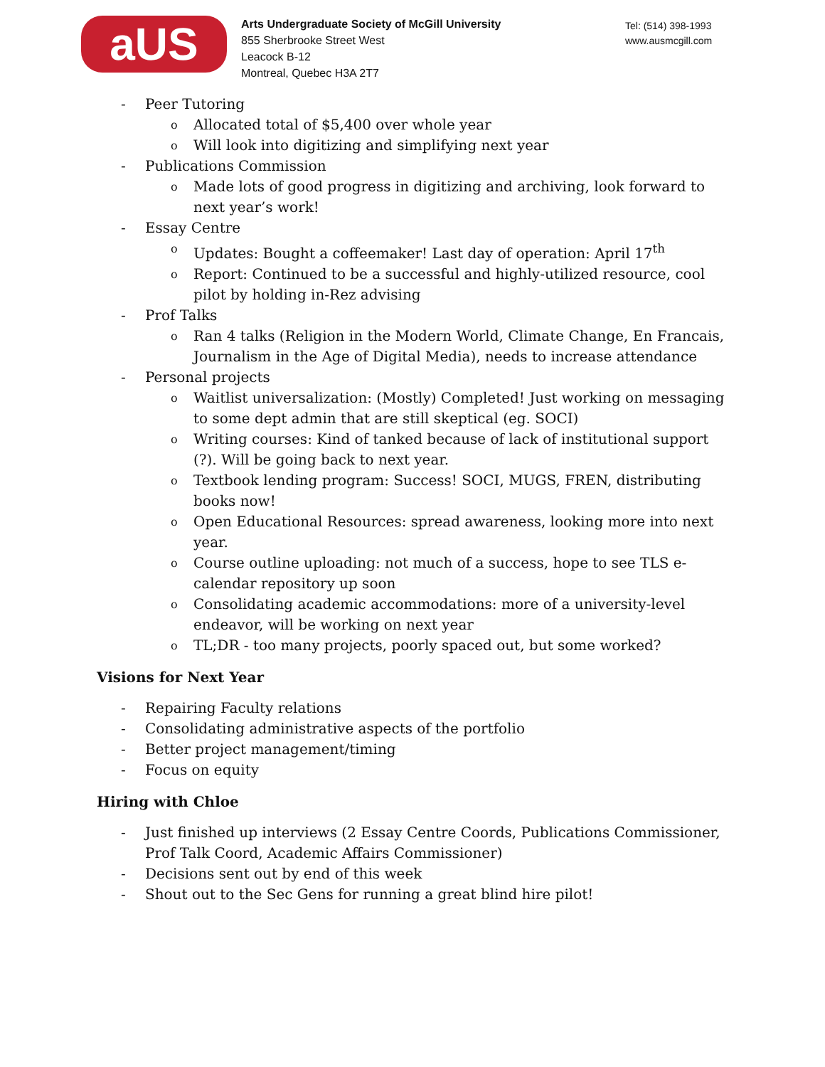aUS
Arts Undergraduate Society of McGill University
855 Sherbrooke Street West
Leacock B-12
Montreal, Quebec H3A 2T7
Tel: (514) 398-1993
www.ausmcgill.com
- Peer Tutoring
o Allocated total of $5,400 over whole year
o Will look into digitizing and simplifying next year
- Publications Commission
o Made lots of good progress in digitizing and archiving, look forward to next year’s work!
- Essay Centre
o Updates: Bought a coffeemaker! Last day of operation: April 17<sup>th</sup>
o Report: Continued to be a successful and highly-utilized resource, cool pilot by holding in-Rez advising
- Prof Talks
o Ran 4 talks (Religion in the Modern World, Climate Change, En Francais, Journalism in the Age of Digital Media), needs to increase attendance
- Personal projects
o Waitlist universalization: (Mostly) Completed! Just working on messaging to some dept admin that are still skeptical (eg. SOCI)
o Writing courses: Kind of tanked because of lack of institutional support (?). Will be going back to next year.
o Textbook lending program: Success! SOCI, MUGS, FREN, distributing books now!
o Open Educational Resources: spread awareness, looking more into next year.
o Course outline uploading: not much of a success, hope to see TLS e-calendar repository up soon
o Consolidating academic accommodations: more of a university-level endeavor, will be working on next year
o TL;DR - too many projects, poorly spaced out, but some worked?
Visions for Next Year
- Repairing Faculty relations
- Consolidating administrative aspects of the portfolio
- Better project management/timing
- Focus on equity
Hiring with Chloe
- Just finished up interviews (2 Essay Centre Coords, Publications Commissioner, Prof Talk Coord, Academic Affairs Commissioner)
- Decisions sent out by end of this week
- Shout out to the Sec Gens for running a great blind hire pilot!